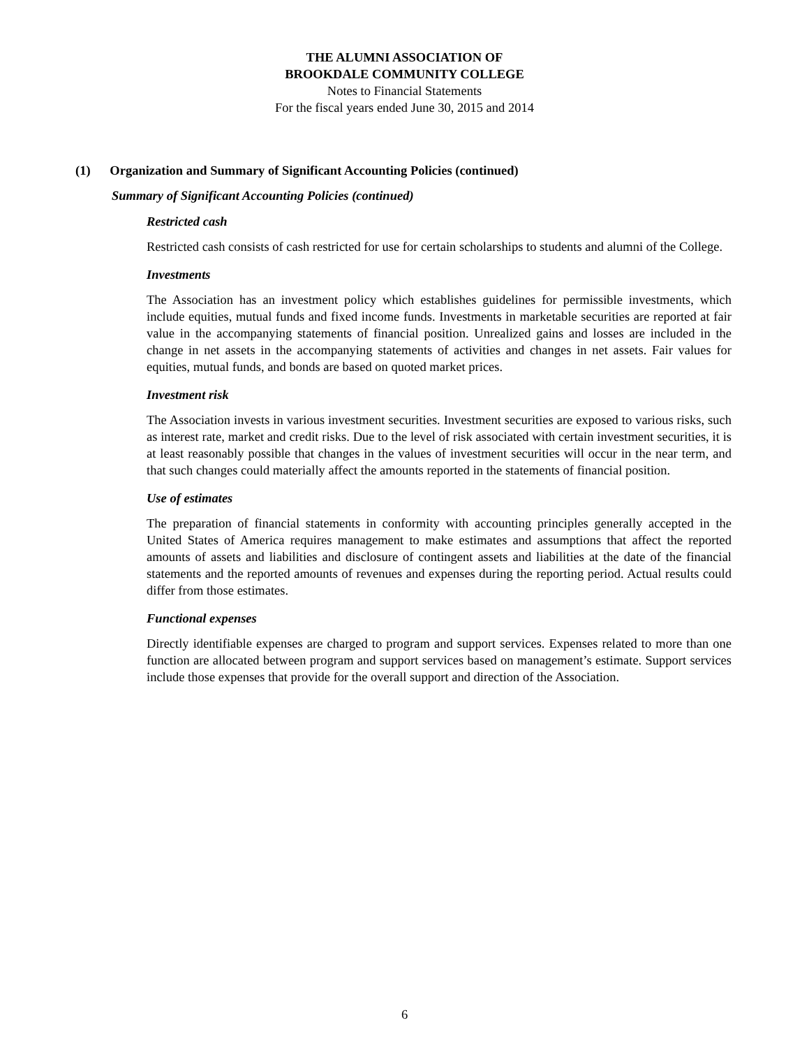THE ALUMNI ASSOCIATION OF
BROOKDALE COMMUNITY COLLEGE
Notes to Financial Statements
For the fiscal years ended June 30, 2015 and 2014
(1) Organization and Summary of Significant Accounting Policies (continued)
Summary of Significant Accounting Policies (continued)
Restricted cash
Restricted cash consists of cash restricted for use for certain scholarships to students and alumni of the College.
Investments
The Association has an investment policy which establishes guidelines for permissible investments, which include equities, mutual funds and fixed income funds. Investments in marketable securities are reported at fair value in the accompanying statements of financial position. Unrealized gains and losses are included in the change in net assets in the accompanying statements of activities and changes in net assets. Fair values for equities, mutual funds, and bonds are based on quoted market prices.
Investment risk
The Association invests in various investment securities. Investment securities are exposed to various risks, such as interest rate, market and credit risks. Due to the level of risk associated with certain investment securities, it is at least reasonably possible that changes in the values of investment securities will occur in the near term, and that such changes could materially affect the amounts reported in the statements of financial position.
Use of estimates
The preparation of financial statements in conformity with accounting principles generally accepted in the United States of America requires management to make estimates and assumptions that affect the reported amounts of assets and liabilities and disclosure of contingent assets and liabilities at the date of the financial statements and the reported amounts of revenues and expenses during the reporting period. Actual results could differ from those estimates.
Functional expenses
Directly identifiable expenses are charged to program and support services. Expenses related to more than one function are allocated between program and support services based on management’s estimate. Support services include those expenses that provide for the overall support and direction of the Association.
6